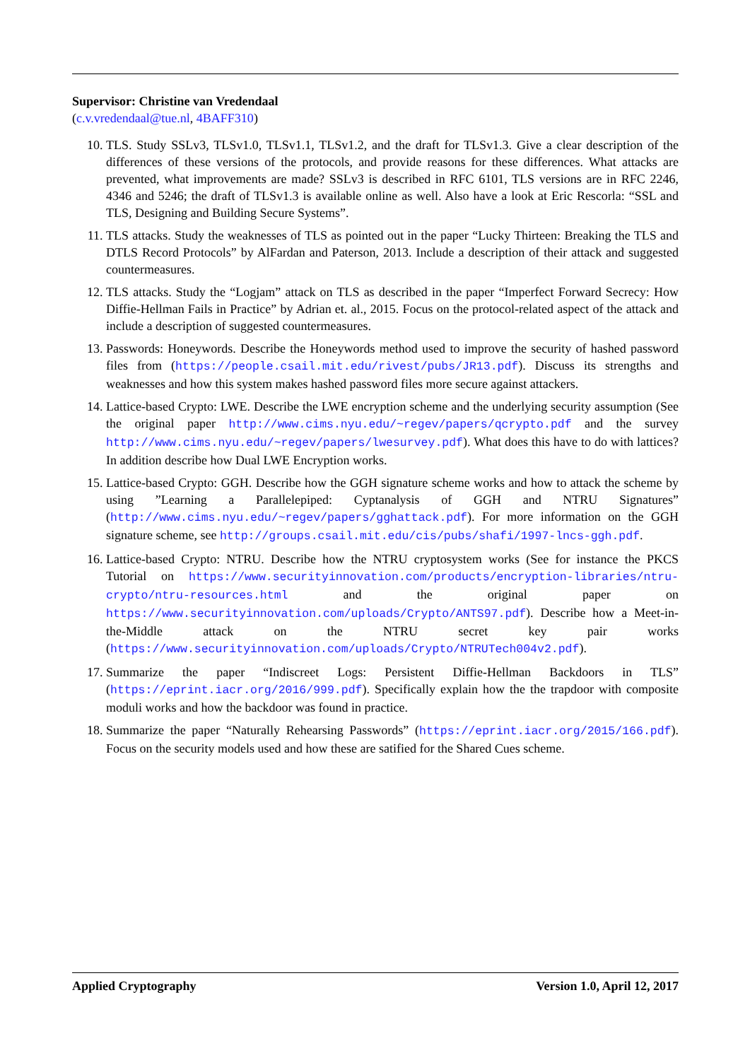Supervisor: Christine van Vredendaal
(c.v.vredendaal@tue.nl, 4BAFF310)
10. TLS. Study SSLv3, TLSv1.0, TLSv1.1, TLSv1.2, and the draft for TLSv1.3. Give a clear description of the differences of these versions of the protocols, and provide reasons for these differences. What attacks are prevented, what improvements are made? SSLv3 is described in RFC 6101, TLS versions are in RFC 2246, 4346 and 5246; the draft of TLSv1.3 is available online as well. Also have a look at Eric Rescorla: “SSL and TLS, Designing and Building Secure Systems”.
11. TLS attacks. Study the weaknesses of TLS as pointed out in the paper “Lucky Thirteen: Breaking the TLS and DTLS Record Protocols” by AlFardan and Paterson, 2013. Include a description of their attack and suggested countermeasures.
12. TLS attacks. Study the “Logjam” attack on TLS as described in the paper “Imperfect Forward Secrecy: How Diffie-Hellman Fails in Practice” by Adrian et. al., 2015. Focus on the protocol-related aspect of the attack and include a description of suggested countermeasures.
13. Passwords: Honeywords. Describe the Honeywords method used to improve the security of hashed password files from (https://people.csail.mit.edu/rivest/pubs/JR13.pdf). Discuss its strengths and weaknesses and how this system makes hashed password files more secure against attackers.
14. Lattice-based Crypto: LWE. Describe the LWE encryption scheme and the underlying security assumption (See the original paper http://www.cims.nyu.edu/~regev/papers/qcrypto.pdf and the survey http://www.cims.nyu.edu/~regev/papers/lwesurvey.pdf). What does this have to do with lattices? In addition describe how Dual LWE Encryption works.
15. Lattice-based Crypto: GGH. Describe how the GGH signature scheme works and how to attack the scheme by using ”Learning a Parallelepiped: Cyptanalysis of GGH and NTRU Signatures” (http://www.cims.nyu.edu/~regev/papers/gghattack.pdf). For more information on the GGH signature scheme, see http://groups.csail.mit.edu/cis/pubs/shafi/1997-lncs-ggh.pdf.
16. Lattice-based Crypto: NTRU. Describe how the NTRU cryptosystem works (See for instance the PKCS Tutorial on https://www.securityinnovation.com/products/encryption-libraries/ntru-crypto/ntru-resources.html and the original paper on https://www.securityinnovation.com/uploads/Crypto/ANTS97.pdf). Describe how a Meet-in-the-Middle attack on the NTRU secret key pair works (https://www.securityinnovation.com/uploads/Crypto/NTRUTech004v2.pdf).
17. Summarize the paper “Indiscreet Logs: Persistent Diffie-Hellman Backdoors in TLS” (https://eprint.iacr.org/2016/999.pdf). Specifically explain how the the trapdoor with composite moduli works and how the backdoor was found in practice.
18. Summarize the paper “Naturally Rehearsing Passwords” (https://eprint.iacr.org/2015/166.pdf). Focus on the security models used and how these are satified for the Shared Cues scheme.
Applied Cryptography Version 1.0, April 12, 2017